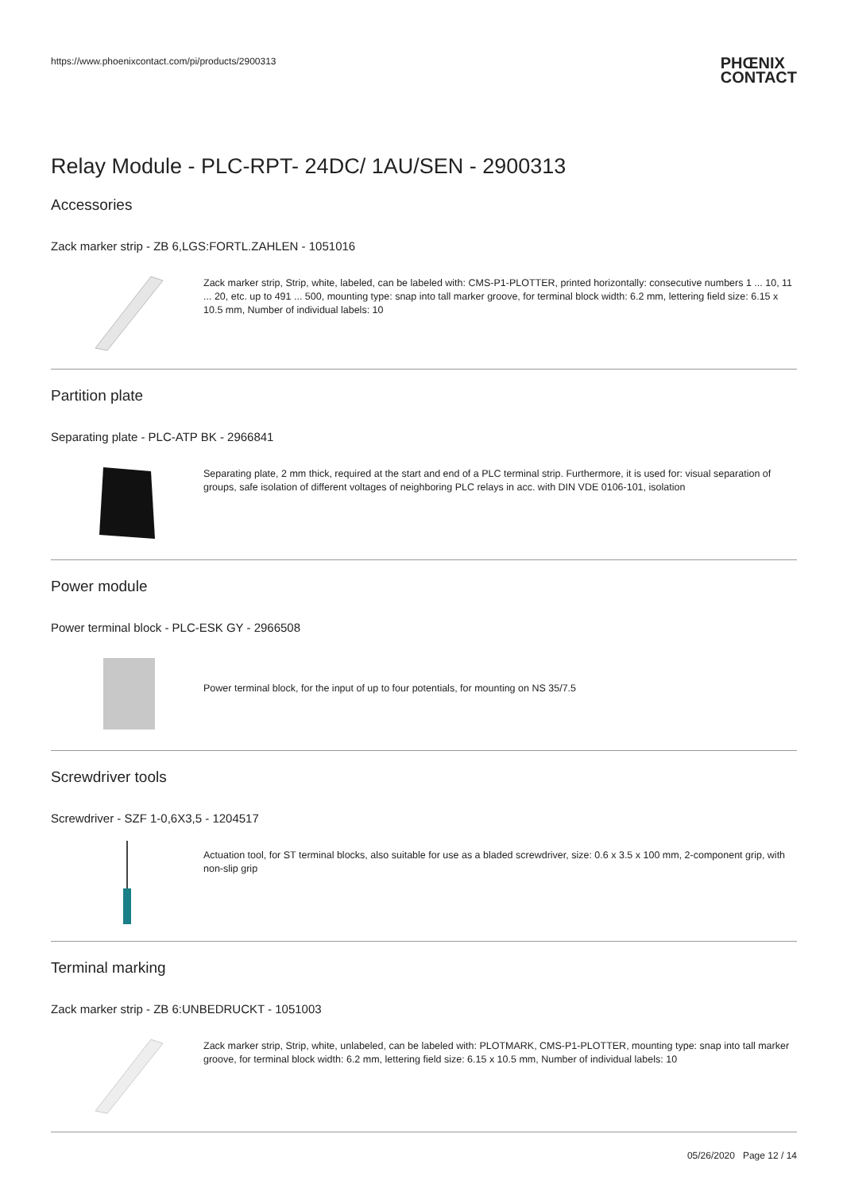https://www.phoenixcontact.com/pi/products/2900313
PHŒNIX
CONTACT
Relay Module - PLC-RPT- 24DC/ 1AU/SEN - 2900313
Accessories
Zack marker strip - ZB 6,LGS:FORTL.ZAHLEN - 1051016
Zack marker strip, Strip, white, labeled, can be labeled with: CMS-P1-PLOTTER, printed horizontally: consecutive numbers 1 ... 10, 11 ... 20, etc. up to 491 ... 500, mounting type: snap into tall marker groove, for terminal block width: 6.2 mm, lettering field size: 6.15 x 10.5 mm, Number of individual labels: 10
Partition plate
Separating plate - PLC-ATP BK - 2966841
Separating plate, 2 mm thick, required at the start and end of a PLC terminal strip. Furthermore, it is used for: visual separation of groups, safe isolation of different voltages of neighboring PLC relays in acc. with DIN VDE 0106-101, isolation
Power module
Power terminal block - PLC-ESK GY - 2966508
Power terminal block, for the input of up to four potentials, for mounting on NS 35/7.5
Screwdriver tools
Screwdriver - SZF 1-0,6X3,5 - 1204517
Actuation tool, for ST terminal blocks, also suitable for use as a bladed screwdriver, size: 0.6 x 3.5 x 100 mm, 2-component grip, with non-slip grip
Terminal marking
Zack marker strip - ZB 6:UNBEDRUCKT - 1051003
Zack marker strip, Strip, white, unlabeled, can be labeled with: PLOTMARK, CMS-P1-PLOTTER, mounting type: snap into tall marker groove, for terminal block width: 6.2 mm, lettering field size: 6.15 x 10.5 mm, Number of individual labels: 10
05/26/2020 Page 12 / 14